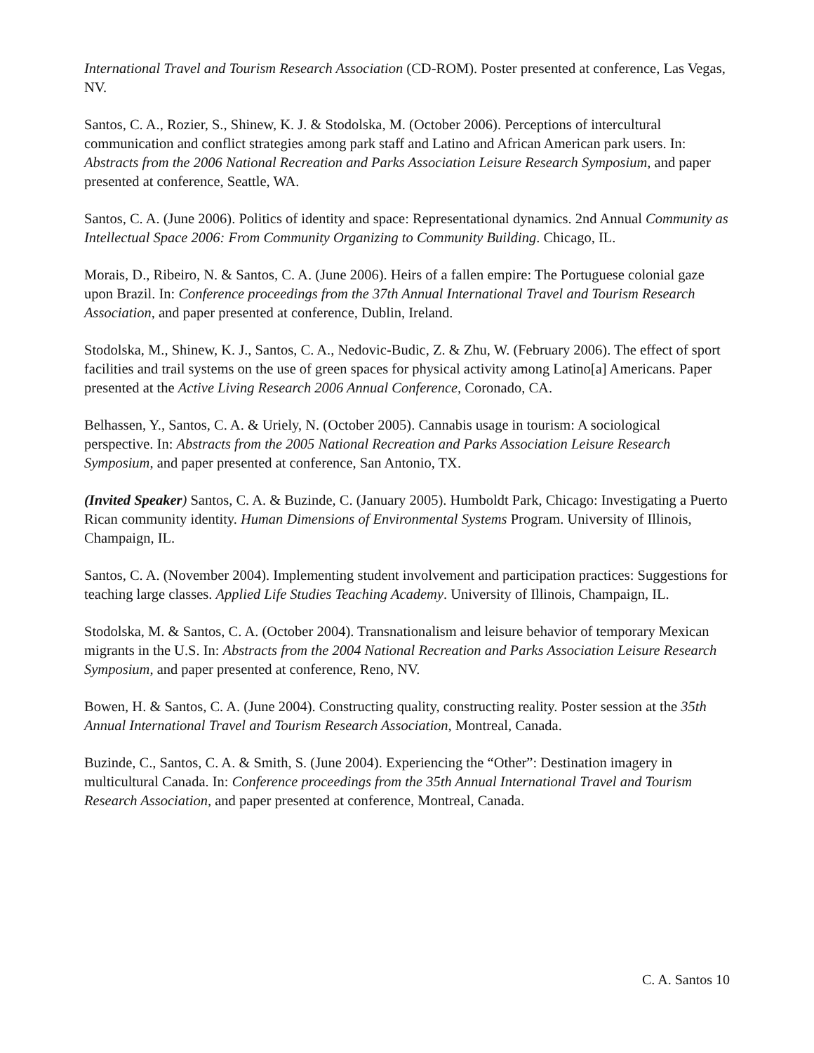International Travel and Tourism Research Association (CD-ROM). Poster presented at conference, Las Vegas, NV.
Santos, C. A., Rozier, S., Shinew, K. J. & Stodolska, M. (October 2006). Perceptions of intercultural communication and conflict strategies among park staff and Latino and African American park users. In: Abstracts from the 2006 National Recreation and Parks Association Leisure Research Symposium, and paper presented at conference, Seattle, WA.
Santos, C. A. (June 2006). Politics of identity and space: Representational dynamics. 2nd Annual Community as Intellectual Space 2006: From Community Organizing to Community Building. Chicago, IL.
Morais, D., Ribeiro, N. & Santos, C. A. (June 2006). Heirs of a fallen empire: The Portuguese colonial gaze upon Brazil. In: Conference proceedings from the 37th Annual International Travel and Tourism Research Association, and paper presented at conference, Dublin, Ireland.
Stodolska, M., Shinew, K. J., Santos, C. A., Nedovic-Budic, Z. & Zhu, W. (February 2006). The effect of sport facilities and trail systems on the use of green spaces for physical activity among Latino[a] Americans. Paper presented at the Active Living Research 2006 Annual Conference, Coronado, CA.
Belhassen, Y., Santos, C. A. & Uriely, N. (October 2005). Cannabis usage in tourism: A sociological perspective. In: Abstracts from the 2005 National Recreation and Parks Association Leisure Research Symposium, and paper presented at conference, San Antonio, TX.
(Invited Speaker) Santos, C. A. & Buzinde, C. (January 2005). Humboldt Park, Chicago: Investigating a Puerto Rican community identity. Human Dimensions of Environmental Systems Program. University of Illinois, Champaign, IL.
Santos, C. A. (November 2004). Implementing student involvement and participation practices: Suggestions for teaching large classes. Applied Life Studies Teaching Academy. University of Illinois, Champaign, IL.
Stodolska, M. & Santos, C. A. (October 2004). Transnationalism and leisure behavior of temporary Mexican migrants in the U.S. In: Abstracts from the 2004 National Recreation and Parks Association Leisure Research Symposium, and paper presented at conference, Reno, NV.
Bowen, H. & Santos, C. A. (June 2004). Constructing quality, constructing reality. Poster session at the 35th Annual International Travel and Tourism Research Association, Montreal, Canada.
Buzinde, C., Santos, C. A. & Smith, S. (June 2004). Experiencing the “Other”: Destination imagery in multicultural Canada. In: Conference proceedings from the 35th Annual International Travel and Tourism Research Association, and paper presented at conference, Montreal, Canada.
C. A. Santos 10